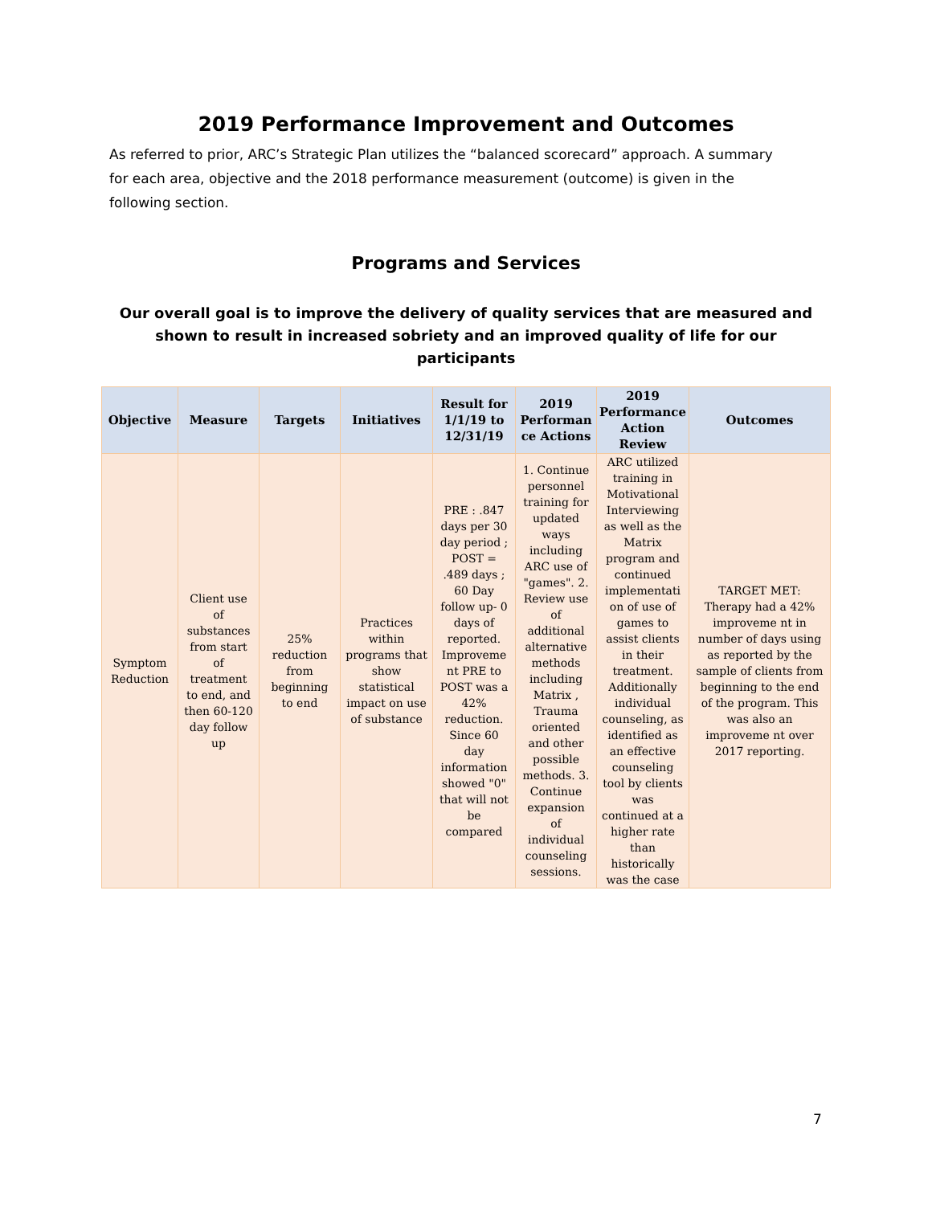2019 Performance Improvement and Outcomes
As referred to prior, ARC’s Strategic Plan utilizes the “balanced scorecard” approach. A summary for each area, objective and the 2018 performance measurement (outcome) is given in the following section.
Programs and Services
Our overall goal is to improve the delivery of quality services that are measured and shown to result in increased sobriety and an improved quality of life for our participants
| Objective | Measure | Targets | Initiatives | Result for 1/1/19 to 12/31/19 | 2019 Performan ce Actions | 2019 Performance Action Review | Outcomes |
| --- | --- | --- | --- | --- | --- | --- | --- |
| Symptom Reduction | Client use of substances from start of treatment to end, and then 60-120 day follow up | 25% reduction from beginning to end | Practices within programs that show statistical impact on use of substance | PRE : .847 days per 30 day period ; POST = .489 days ; 60 Day follow up- 0 days of reported. Improveme nt PRE to POST was a 42% reduction. Since 60 day information showed "0" that will not be compared | 1. Continue personnel training for updated ways including ARC use of "games". 2. Review use of additional alternative methods including Matrix , Trauma oriented and other possible methods. 3. Continue expansion of individual counseling sessions. | ARC utilized training in Motivational Interviewing as well as the Matrix program and continued implementati on of use of games to assist clients in their treatment. Additionally individual counseling, as identified as an effective counseling tool by clients was continued at a higher rate than historically was the case | TARGET MET: Therapy had a 42% improveme nt in number of days using as reported by the sample of clients from beginning to the end of the program. This was also an improveme nt over 2017 reporting. |
7